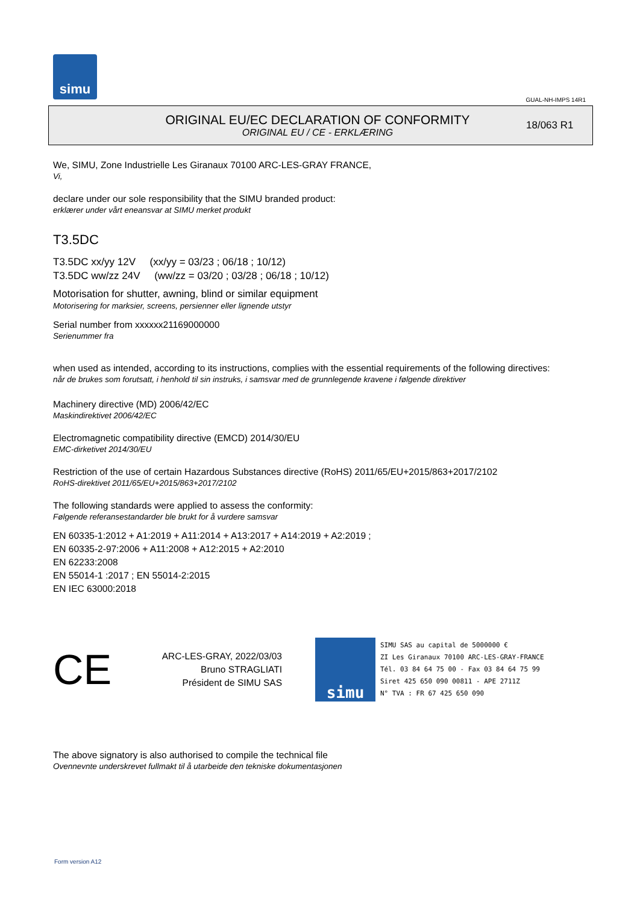simu
GUAL-NH-IMPS 14R1
ORIGINAL EU/EC DECLARATION OF CONFORMITY
ORIGINAL EU / CE - ERKLÆRING
18/063 R1
We, SIMU, Zone Industrielle Les Giranaux 70100 ARC-LES-GRAY FRANCE,
Vi,
declare under our sole responsibility that the SIMU branded product:
erklærer under vårt eneansvar at SIMU merket produkt
T3.5DC
T3.5DC xx/yy 12V (xx/yy = 03/23 ; 06/18 ; 10/12)
T3.5DC ww/zz 24V (ww/zz = 03/20 ; 03/28 ; 06/18 ; 10/12)
Motorisation for shutter, awning, blind or similar equipment
Motorisering for marksier, screens, persienner eller lignende utstyr
Serial number from xxxxxx21169000000
Serienummer fra
when used as intended, according to its instructions, complies with the essential requirements of the following directives:
når de brukes som forutsatt, i henhold til sin instruks, i samsvar med de grunnlegende kravene i følgende direktiver
Machinery directive (MD) 2006/42/EC
Maskindirektivet 2006/42/EC
Electromagnetic compatibility directive (EMCD) 2014/30/EU
EMC-dirketivet 2014/30/EU
Restriction of the use of certain Hazardous Substances directive (RoHS) 2011/65/EU+2015/863+2017/2102
RoHS-direktivet 2011/65/EU+2015/863+2017/2102
The following standards were applied to assess the conformity:
Følgende referansestandarder ble brukt for å vurdere samsvar
EN 60335-1:2012 + A1:2019 + A11:2014 + A13:2017 + A14:2019 + A2:2019 ;
EN 60335-2-97:2006 + A11:2008 + A12:2015 + A2:2010
EN 62233:2008
EN 55014-1 :2017 ; EN 55014-2:2015
EN IEC 63000:2018
CE
ARC-LES-GRAY, 2022/03/03
Bruno STRAGLIATI
Président de SIMU SAS
simu
SIMU SAS au capital de 5000000 €
ZI Les Giranaux 70100 ARC-LES-GRAY-FRANCE
Tél. 03 84 64 75 00 - Fax 03 84 64 75 99
Siret 425 650 090 00811 - APE 2711Z
N° TVA : FR 67 425 650 090
The above signatory is also authorised to compile the technical file
Ovennevnte underskrevet fullmakt til å utarbeide den tekniske dokumentasjonen
Form version A12